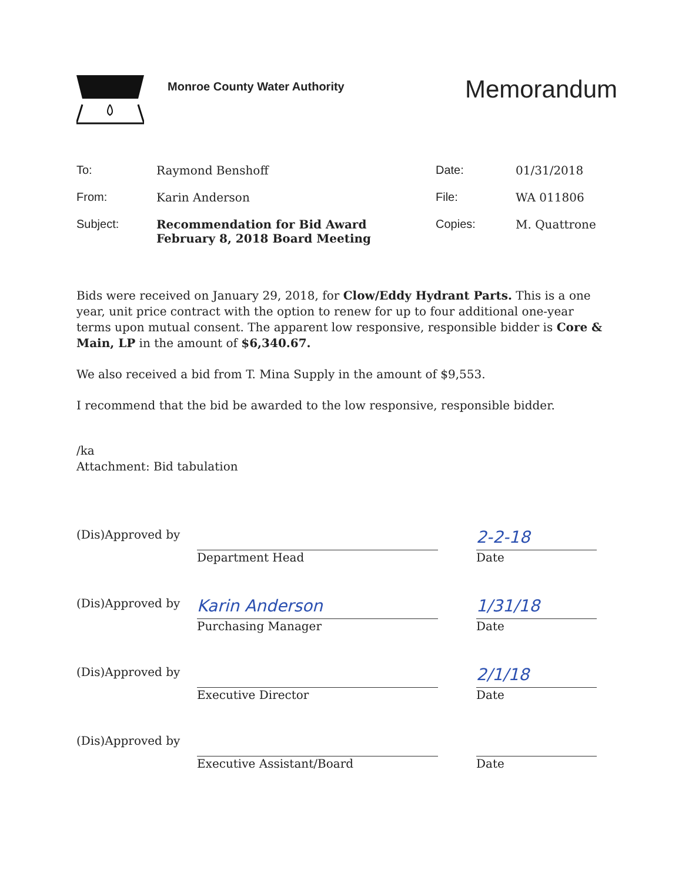Monroe County Water Authority
Memorandum
| To: | Raymond Benshoff | Date: | 01/31/2018 |
| From: | Karin Anderson | File: | WA 011806 |
| Subject: | Recommendation for Bid Award February 8, 2018 Board Meeting | Copies: | M. Quattrone |
Bids were received on January 29, 2018, for Clow/Eddy Hydrant Parts. This is a one year, unit price contract with the option to renew for up to four additional one-year terms upon mutual consent. The apparent low responsive, responsible bidder is Core & Main, LP in the amount of $6,340.67.
We also received a bid from T. Mina Supply in the amount of $9,553.
I recommend that the bid be awarded to the low responsive, responsible bidder.
/ka
Attachment: Bid tabulation
| (Dis)Approved by | Department Head | | 2-2-18 Date |
| (Dis)Approved by | Karin Anderson Purchasing Manager | | 1/31/18 Date |
| (Dis)Approved by | Executive Director | | 2/1/18 Date |
| (Dis)Approved by | Executive Assistant/Board | | Date |